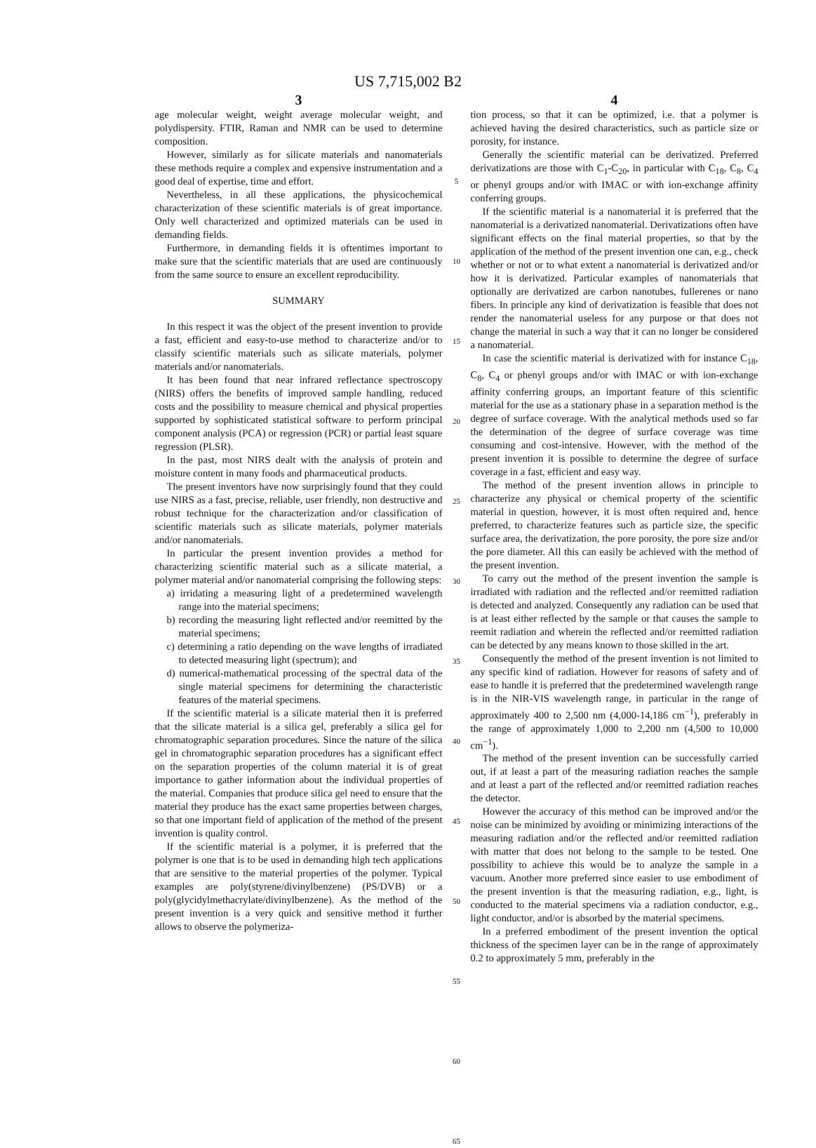US 7,715,002 B2
3
age molecular weight, weight average molecular weight, and polydispersity. FTIR, Raman and NMR can be used to determine composition.
However, similarly as for silicate materials and nanomaterials these methods require a complex and expensive instrumentation and a good deal of expertise, time and effort.
Nevertheless, in all these applications, the physicochemical characterization of these scientific materials is of great importance. Only well characterized and optimized materials can be used in demanding fields.
Furthermore, in demanding fields it is oftentimes important to make sure that the scientific materials that are used are continuously from the same source to ensure an excellent reproducibility.
SUMMARY
In this respect it was the object of the present invention to provide a fast, efficient and easy-to-use method to characterize and/or to classify scientific materials such as silicate materials, polymer materials and/or nanomaterials.
It has been found that near infrared reflectance spectroscopy (NIRS) offers the benefits of improved sample handling, reduced costs and the possibility to measure chemical and physical properties supported by sophisticated statistical software to perform principal component analysis (PCA) or regression (PCR) or partial least square regression (PLSR).
In the past, most NIRS dealt with the analysis of protein and moisture content in many foods and pharmaceutical products.
The present inventors have now surprisingly found that they could use NIRS as a fast, precise, reliable, user friendly, non destructive and robust technique for the characterization and/or classification of scientific materials such as silicate materials, polymer materials and/or nanomaterials.
In particular the present invention provides a method for characterizing scientific material such as a silicate material, a polymer material and/or nanomaterial comprising the following steps:
a) irridating a measuring light of a predetermined wavelength range into the material specimens;
b) recording the measuring light reflected and/or reemitted by the material specimens;
c) determining a ratio depending on the wave lengths of irradiated to detected measuring light (spectrum); and
d) numerical-mathematical processing of the spectral data of the single material specimens for determining the characteristic features of the material specimens.
If the scientific material is a silicate material then it is preferred that the silicate material is a silica gel, preferably a silica gel for chromatographic separation procedures. Since the nature of the silica gel in chromatographic separation procedures has a significant effect on the separation properties of the column material it is of great importance to gather information about the individual properties of the material. Companies that produce silica gel need to ensure that the material they produce has the exact same properties between charges, so that one important field of application of the method of the present invention is quality control.
If the scientific material is a polymer, it is preferred that the polymer is one that is to be used in demanding high tech applications that are sensitive to the material properties of the polymer. Typical examples are poly(styrene/divinylbenzene) (PS/DVB) or a poly(glycidylmethacrylate/divinylbenzene). As the method of the present invention is a very quick and sensitive method it further allows to observe the polymeriza-
5
10
15
20
25
30
35
40
45
50
55
60
65
4
tion process, so that it can be optimized, i.e. that a polymer is achieved having the desired characteristics, such as particle size or porosity, for instance.
Generally the scientific material can be derivatized. Preferred derivatizations are those with C<sub>1</sub>-C<sub>20</sub>, in particular with C<sub>18</sub>, C<sub>8</sub>, C<sub>4</sub> or phenyl groups and/or with IMAC or with ion-exchange affinity conferring groups.
If the scientific material is a nanomaterial it is preferred that the nanomaterial is a derivatized nanomaterial. Derivatizations often have significant effects on the final material properties, so that by the application of the method of the present invention one can, e.g., check whether or not or to what extent a nanomaterial is derivatized and/or how it is derivatized. Particular examples of nanomaterials that optionally are derivatized are carbon nanotubes, fullerenes or nano fibers. In principle any kind of derivatization is feasible that does not render the nanomaterial useless for any purpose or that does not change the material in such a way that it can no longer be considered a nanomaterial.
In case the scientific material is derivatized with for instance C<sub>18</sub>, C<sub>8</sub>, C<sub>4</sub> or phenyl groups and/or with IMAC or with ion-exchange affinity conferring groups, an important feature of this scientific material for the use as a stationary phase in a separation method is the degree of surface coverage. With the analytical methods used so far the determination of the degree of surface coverage was time consuming and cost-intensive. However, with the method of the present invention it is possible to determine the degree of surface coverage in a fast, efficient and easy way.
The method of the present invention allows in principle to characterize any physical or chemical property of the scientific material in question, however, it is most often required and, hence preferred, to characterize features such as particle size, the specific surface area, the derivatization, the pore porosity, the pore size and/or the pore diameter. All this can easily be achieved with the method of the present invention.
To carry out the method of the present invention the sample is irradiated with radiation and the reflected and/or reemitted radiation is detected and analyzed. Consequently any radiation can be used that is at least either reflected by the sample or that causes the sample to reemit radiation and wherein the reflected and/or reemitted radiation can be detected by any means known to those skilled in the art.
Consequently the method of the present invention is not limited to any specific kind of radiation. However for reasons of safety and of ease to handle it is preferred that the predetermined wavelength range is in the NIR-VIS wavelength range, in particular in the range of approximately 400 to 2,500 nm (4,000-14,186 cm<sup>−1</sup>), preferably in the range of approximately 1,000 to 2,200 nm (4,500 to 10,000 cm<sup>−1</sup>).
The method of the present invention can be successfully carried out, if at least a part of the measuring radiation reaches the sample and at least a part of the reflected and/or reemitted radiation reaches the detector.
However the accuracy of this method can be improved and/or the noise can be minimized by avoiding or minimizing interactions of the measuring radiation and/or the reflected and/or reemitted radiation with matter that does not belong to the sample to be tested. One possibility to achieve this would be to analyze the sample in a vacuum. Another more preferred since easier to use embodiment of the present invention is that the measuring radiation, e.g., light, is conducted to the material specimens via a radiation conductor, e.g., light conductor, and/or is absorbed by the material specimens.
In a preferred embodiment of the present invention the optical thickness of the specimen layer can be in the range of approximately 0.2 to approximately 5 mm, preferably in the